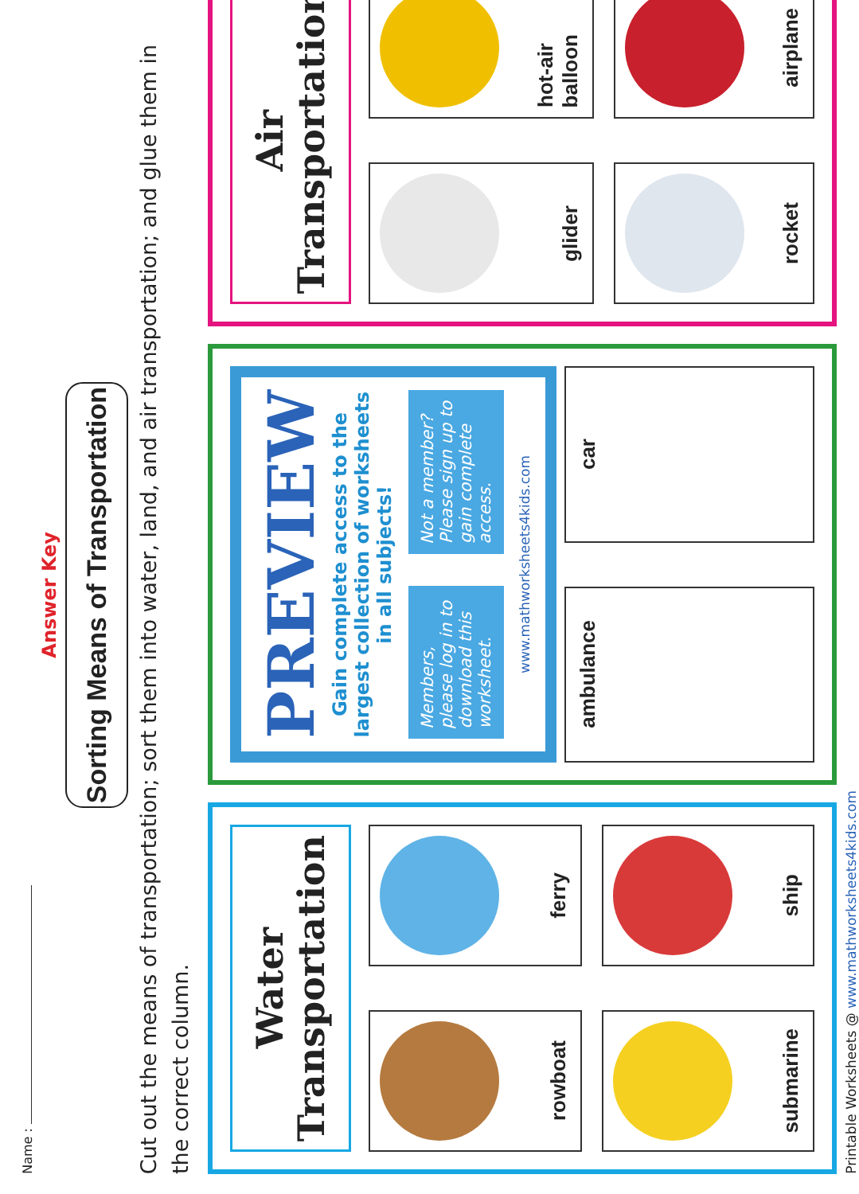Name :
Answer Key
Sorting Means of Transportation
Cut out the means of transportation; sort them into water, land, and air transportation; and glue them in the correct column.
Water
Transportation
rowboat
ferry
submarine
ship
PREVIEW
Gain complete access to the largest collection of worksheets in all subjects!
Members, please log in to download this worksheet.
Not a member? Please sign up to gain complete access.
www.mathworksheets4kids.com
ambulance
car
Air
Transportation
glider
hot-air balloon
rocket
airplane
Printable Worksheets @ www.mathworksheets4kids.com